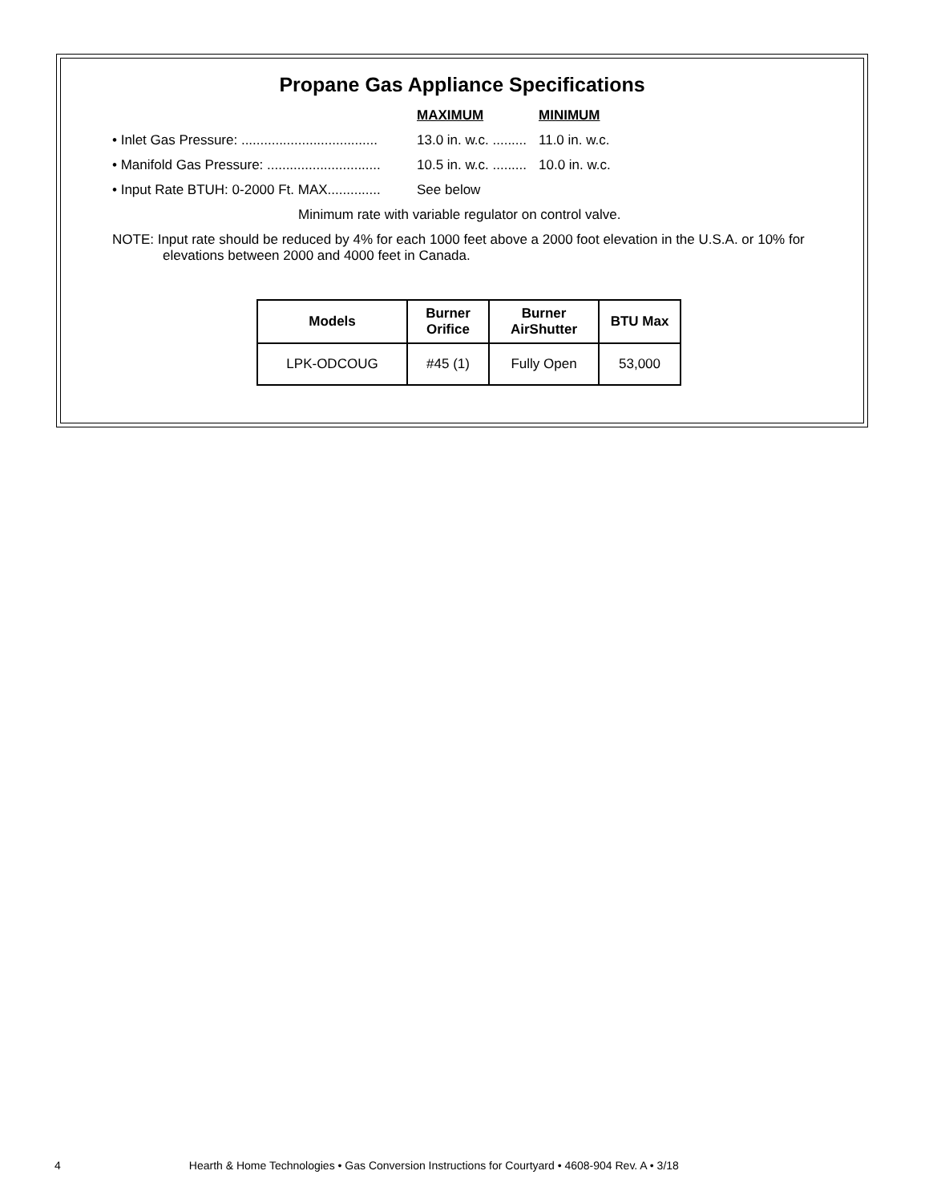Propane Gas Appliance Specifications
MAXIMUM MINIMUM
• Inlet Gas Pressure: .................................... 13.0 in. w.c. ......... 11.0 in. w.c.
• Manifold Gas Pressure: .............................. 10.5 in. w.c. ......... 10.0 in. w.c.
• Input Rate BTUH: 0-2000 Ft. MAX.............. See below
Minimum rate with variable regulator on control valve.
NOTE: Input rate should be reduced by 4% for each 1000 feet above a 2000 foot elevation in the U.S.A. or 10% for elevations between 2000 and 4000 feet in Canada.
| Models | Burner Orifice | Burner AirShutter | BTU Max |
| --- | --- | --- | --- |
| LPK-ODCOUG | #45 (1) | Fully Open | 53,000 |
4 Hearth & Home Technologies • Gas Conversion Instructions for Courtyard • 4608-904 Rev. A • 3/18